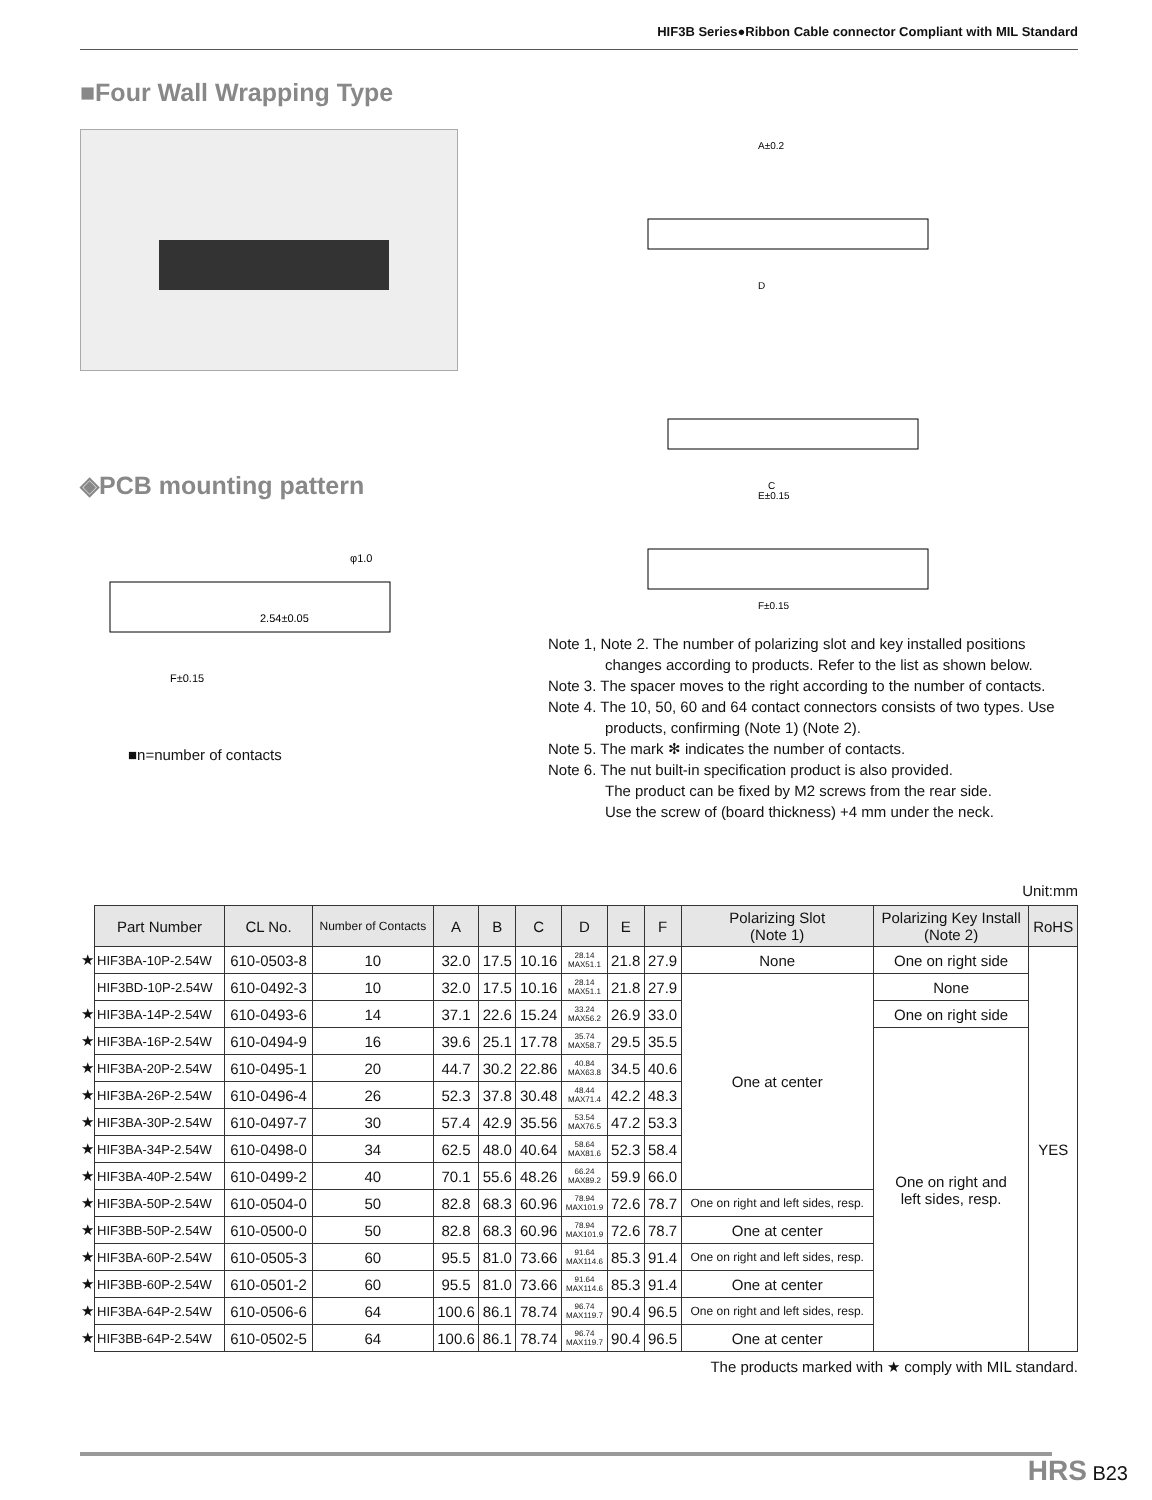HIF3B Series●Ribbon Cable connector Compliant with MIL Standard
■Four Wall Wrapping Type
◈PCB mounting pattern
2.54±0.05
φ1.0
F±0.15
■n=number of contacts
A±0.2
D
C
E±0.15
F±0.15
Note 1, Note 2. The number of polarizing slot and key installed positions changes according to products. Refer to the list as shown below.
Note 3. The spacer moves to the right according to the number of contacts.
Note 4. The 10, 50, 60 and 64 contact connectors consists of two types. Use products, confirming (Note 1) (Note 2).
Note 5. The mark ✻ indicates the number of contacts.
Note 6. The nut built-in specification product is also provided.
The product can be fixed by M2 screws from the rear side.
Use the screw of (board thickness) +4 mm under the neck.
Unit:mm
| | Part Number | CL No. | Number of Contacts | A | B | C | D | E | F | Polarizing Slot (Note 1) | Polarizing Key Install (Note 2) | RoHS |
| ★ | HIF3BA-10P-2.54W | 610-0503-8 | 10 | 32.0 | 17.5 | 10.16 | 28.14 MAX51.1 | 21.8 | 27.9 | None | One on right side | YES |
| | HIF3BD-10P-2.54W | 610-0492-3 | 10 | 32.0 | 17.5 | 10.16 | 28.14 MAX51.1 | 21.8 | 27.9 | One at center | None | |
| ★ | HIF3BA-14P-2.54W | 610-0493-6 | 14 | 37.1 | 22.6 | 15.24 | 33.24 MAX56.2 | 26.9 | 33.0 | | One on right side | |
| ★ | HIF3BA-16P-2.54W | 610-0494-9 | 16 | 39.6 | 25.1 | 17.78 | 35.74 MAX58.7 | 29.5 | 35.5 | | One on right and left sides, resp. | |
| ★ | HIF3BA-20P-2.54W | 610-0495-1 | 20 | 44.7 | 30.2 | 22.86 | 40.84 MAX63.8 | 34.5 | 40.6 | | | |
| ★ | HIF3BA-26P-2.54W | 610-0496-4 | 26 | 52.3 | 37.8 | 30.48 | 48.44 MAX71.4 | 42.2 | 48.3 | | | |
| ★ | HIF3BA-30P-2.54W | 610-0497-7 | 30 | 57.4 | 42.9 | 35.56 | 53.54 MAX76.5 | 47.2 | 53.3 | | | |
| ★ | HIF3BA-34P-2.54W | 610-0498-0 | 34 | 62.5 | 48.0 | 40.64 | 58.64 MAX81.6 | 52.3 | 58.4 | | | |
| ★ | HIF3BA-40P-2.54W | 610-0499-2 | 40 | 70.1 | 55.6 | 48.26 | 66.24 MAX89.2 | 59.9 | 66.0 | | | |
| ★ | HIF3BA-50P-2.54W | 610-0504-0 | 50 | 82.8 | 68.3 | 60.96 | 78.94 MAX101.9 | 72.6 | 78.7 | One on right and left sides, resp. | | |
| ★ | HIF3BB-50P-2.54W | 610-0500-0 | 50 | 82.8 | 68.3 | 60.96 | 78.94 MAX101.9 | 72.6 | 78.7 | One at center | | |
| ★ | HIF3BA-60P-2.54W | 610-0505-3 | 60 | 95.5 | 81.0 | 73.66 | 91.64 MAX114.6 | 85.3 | 91.4 | One on right and left sides, resp. | | |
| ★ | HIF3BB-60P-2.54W | 610-0501-2 | 60 | 95.5 | 81.0 | 73.66 | 91.64 MAX114.6 | 85.3 | 91.4 | One at center | | |
| ★ | HIF3BA-64P-2.54W | 610-0506-6 | 64 | 100.6 | 86.1 | 78.74 | 96.74 MAX119.7 | 90.4 | 96.5 | One on right and left sides, resp. | | |
| ★ | HIF3BB-64P-2.54W | 610-0502-5 | 64 | 100.6 | 86.1 | 78.74 | 96.74 MAX119.7 | 90.4 | 96.5 | One at center | | |
The products marked with ★ comply with MIL standard.
HRS B23